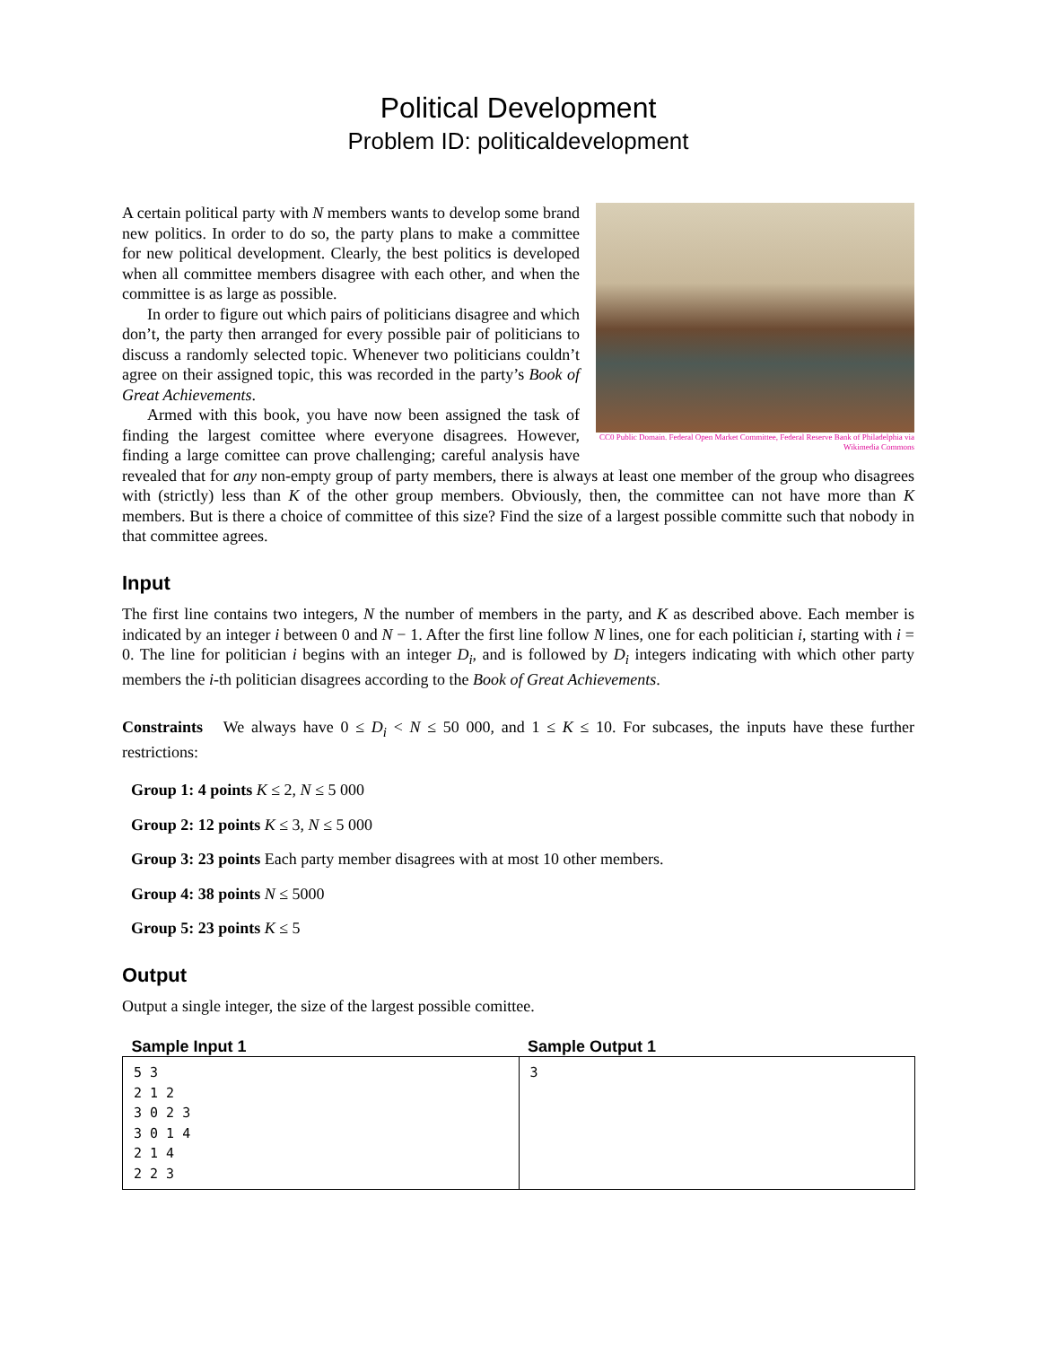Political Development
Problem ID: politicaldevelopment
CC0 Public Domain. Federal Open Market Committee, Federal Reserve Bank of Philadelphia via Wikimedia Commons
A certain political party with N members wants to develop some brand new politics. In order to do so, the party plans to make a committee for new political development. Clearly, the best politics is developed when all committee members disagree with each other, and when the committee is as large as possible.
In order to figure out which pairs of politicians disagree and which don’t, the party then arranged for every possible pair of politicians to discuss a randomly selected topic. Whenever two politicians couldn’t agree on their assigned topic, this was recorded in the party’s Book of Great Achievements.
Armed with this book, you have now been assigned the task of finding the largest comittee where everyone disagrees. However, finding a large comittee can prove challenging; careful analysis have revealed that for any non-empty group of party members, there is always at least one member of the group who disagrees with (strictly) less than K of the other group members. Obviously, then, the committee can not have more than K members. But is there a choice of committee of this size? Find the size of a largest possible committe such that nobody in that committee agrees.
Input
The first line contains two integers, N the number of members in the party, and K as described above. Each member is indicated by an integer i between 0 and N − 1. After the first line follow N lines, one for each politician i, starting with i = 0. The line for politician i begins with an integer D<sub>i</sub>, and is followed by D<sub>i</sub> integers indicating with which other party members the i-th politician disagrees according to the Book of Great Achievements.
Constraints We always have 0 ≤ D<sub>i</sub> < N ≤ 50 000, and 1 ≤ K ≤ 10. For subcases, the inputs have these further restrictions:
Group 1: 4 points K ≤ 2, N ≤ 5 000
Group 2: 12 points K ≤ 3, N ≤ 5 000
Group 3: 23 points Each party member disagrees with at most 10 other members.
Group 4: 38 points N ≤ 5000
Group 5: 23 points K ≤ 5
Output
Output a single integer, the size of the largest possible comittee.
| Sample Input 1 | Sample Output 1 |
| --- | --- |
| 5 3 2 1 2 3 0 2 3 3 0 1 4 2 1 4 2 2 3 | 3 |